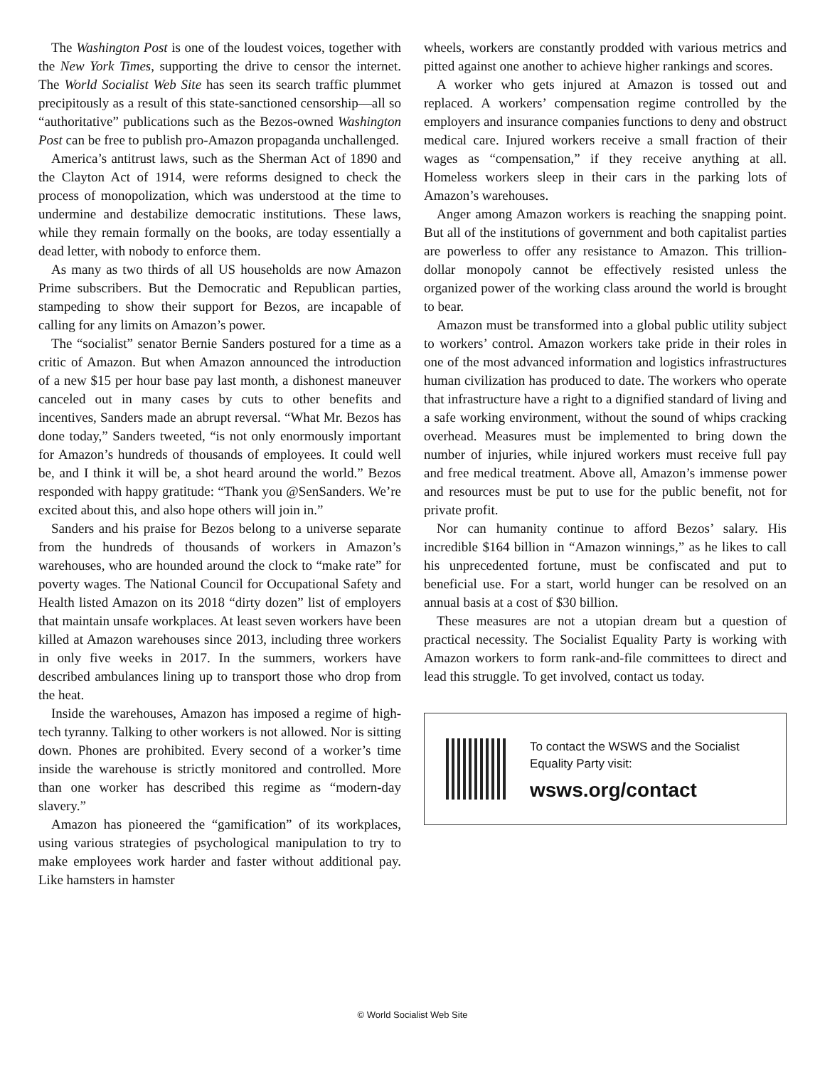The Washington Post is one of the loudest voices, together with the New York Times, supporting the drive to censor the internet. The World Socialist Web Site has seen its search traffic plummet precipitously as a result of this state-sanctioned censorship—all so “authoritative” publications such as the Bezos-owned Washington Post can be free to publish pro-Amazon propaganda unchallenged.
America’s antitrust laws, such as the Sherman Act of 1890 and the Clayton Act of 1914, were reforms designed to check the process of monopolization, which was understood at the time to undermine and destabilize democratic institutions. These laws, while they remain formally on the books, are today essentially a dead letter, with nobody to enforce them.
As many as two thirds of all US households are now Amazon Prime subscribers. But the Democratic and Republican parties, stampeding to show their support for Bezos, are incapable of calling for any limits on Amazon’s power.
The “socialist” senator Bernie Sanders postured for a time as a critic of Amazon. But when Amazon announced the introduction of a new $15 per hour base pay last month, a dishonest maneuver canceled out in many cases by cuts to other benefits and incentives, Sanders made an abrupt reversal. “What Mr. Bezos has done today,” Sanders tweeted, “is not only enormously important for Amazon’s hundreds of thousands of employees. It could well be, and I think it will be, a shot heard around the world.” Bezos responded with happy gratitude: “Thank you @SenSanders. We’re excited about this, and also hope others will join in.”
Sanders and his praise for Bezos belong to a universe separate from the hundreds of thousands of workers in Amazon’s warehouses, who are hounded around the clock to “make rate” for poverty wages. The National Council for Occupational Safety and Health listed Amazon on its 2018 “dirty dozen” list of employers that maintain unsafe workplaces. At least seven workers have been killed at Amazon warehouses since 2013, including three workers in only five weeks in 2017. In the summers, workers have described ambulances lining up to transport those who drop from the heat.
Inside the warehouses, Amazon has imposed a regime of high-tech tyranny. Talking to other workers is not allowed. Nor is sitting down. Phones are prohibited. Every second of a worker’s time inside the warehouse is strictly monitored and controlled. More than one worker has described this regime as “modern-day slavery.”
Amazon has pioneered the “gamification” of its workplaces, using various strategies of psychological manipulation to try to make employees work harder and faster without additional pay. Like hamsters in hamster
wheels, workers are constantly prodded with various metrics and pitted against one another to achieve higher rankings and scores.
A worker who gets injured at Amazon is tossed out and replaced. A workers’ compensation regime controlled by the employers and insurance companies functions to deny and obstruct medical care. Injured workers receive a small fraction of their wages as “compensation,” if they receive anything at all. Homeless workers sleep in their cars in the parking lots of Amazon’s warehouses.
Anger among Amazon workers is reaching the snapping point. But all of the institutions of government and both capitalist parties are powerless to offer any resistance to Amazon. This trillion-dollar monopoly cannot be effectively resisted unless the organized power of the working class around the world is brought to bear.
Amazon must be transformed into a global public utility subject to workers’ control. Amazon workers take pride in their roles in one of the most advanced information and logistics infrastructures human civilization has produced to date. The workers who operate that infrastructure have a right to a dignified standard of living and a safe working environment, without the sound of whips cracking overhead. Measures must be implemented to bring down the number of injuries, while injured workers must receive full pay and free medical treatment. Above all, Amazon’s immense power and resources must be put to use for the public benefit, not for private profit.
Nor can humanity continue to afford Bezos’ salary. His incredible $164 billion in “Amazon winnings,” as he likes to call his unprecedented fortune, must be confiscated and put to beneficial use. For a start, world hunger can be resolved on an annual basis at a cost of $30 billion.
These measures are not a utopian dream but a question of practical necessity. The Socialist Equality Party is working with Amazon workers to form rank-and-file committees to direct and lead this struggle. To get involved, contact us today.
To contact the WSWS and the Socialist Equality Party visit:
wsws.org/contact
© World Socialist Web Site